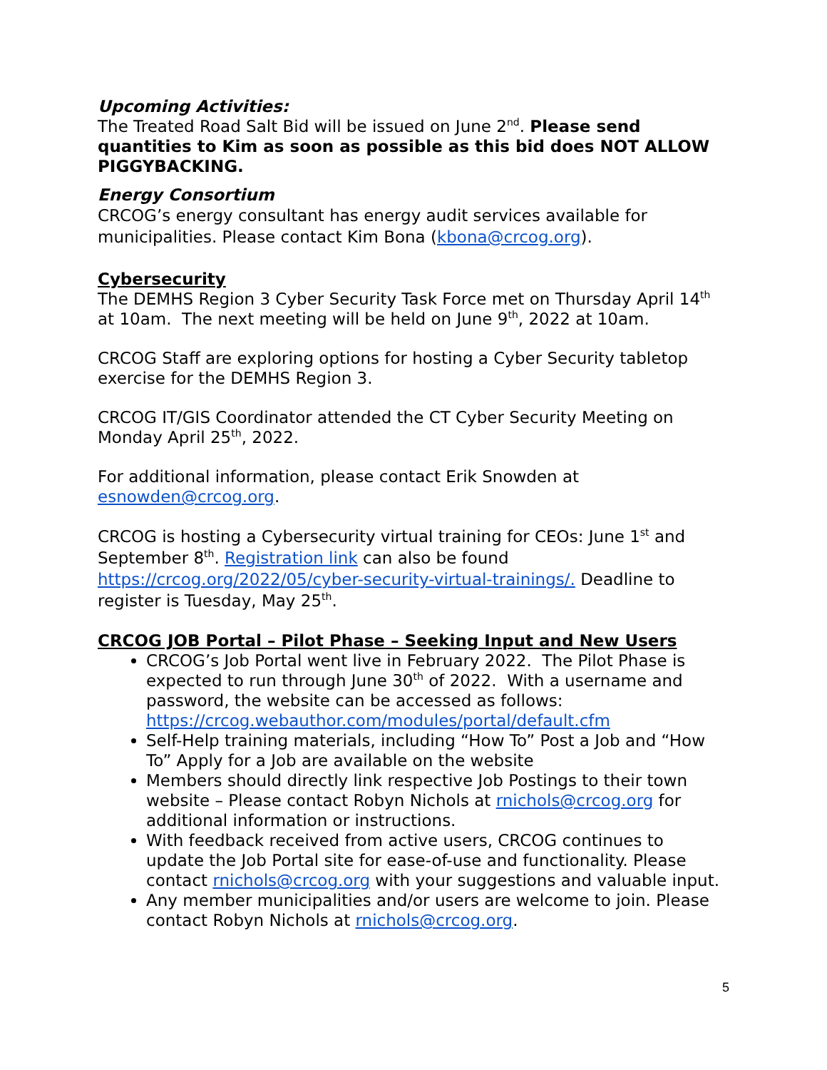Upcoming Activities:
The Treated Road Salt Bid will be issued on June 2<sup>nd</sup>. Please send quantities to Kim as soon as possible as this bid does NOT ALLOW PIGGYBACKING.
Energy Consortium
CRCOG’s energy consultant has energy audit services available for municipalities. Please contact Kim Bona (kbona@crcog.org).
Cybersecurity
The DEMHS Region 3 Cyber Security Task Force met on Thursday April 14<sup>th</sup> at 10am. The next meeting will be held on June 9<sup>th</sup>, 2022 at 10am.
CRCOG Staff are exploring options for hosting a Cyber Security tabletop exercise for the DEMHS Region 3.
CRCOG IT/GIS Coordinator attended the CT Cyber Security Meeting on Monday April 25<sup>th</sup>, 2022.
For additional information, please contact Erik Snowden at esnowden@crcog.org.
CRCOG is hosting a Cybersecurity virtual training for CEOs: June 1<sup>st</sup> and September 8<sup>th</sup>. Registration link can also be found https://crcog.org/2022/05/cyber-security-virtual-trainings/. Deadline to register is Tuesday, May 25<sup>th</sup>.
CRCOG JOB Portal – Pilot Phase – Seeking Input and New Users
CRCOG’s Job Portal went live in February 2022. The Pilot Phase is expected to run through June 30<sup>th</sup> of 2022. With a username and password, the website can be accessed as follows: https://crcog.webauthor.com/modules/portal/default.cfm
Self-Help training materials, including “How To” Post a Job and “How To” Apply for a Job are available on the website
Members should directly link respective Job Postings to their town website – Please contact Robyn Nichols at rnichols@crcog.org for additional information or instructions.
With feedback received from active users, CRCOG continues to update the Job Portal site for ease-of-use and functionality. Please contact rnichols@crcog.org with your suggestions and valuable input.
Any member municipalities and/or users are welcome to join. Please contact Robyn Nichols at rnichols@crcog.org.
5